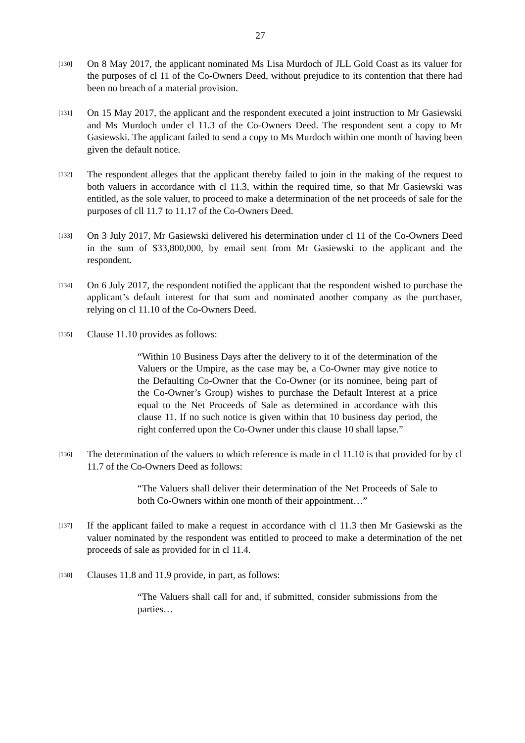27
[130]
On 8 May 2017, the applicant nominated Ms Lisa Murdoch of JLL Gold Coast as its valuer for the purposes of cl 11 of the Co-Owners Deed, without prejudice to its contention that there had been no breach of a material provision.
[131]
On 15 May 2017, the applicant and the respondent executed a joint instruction to Mr Gasiewski and Ms Murdoch under cl 11.3 of the Co-Owners Deed. The respondent sent a copy to Mr Gasiewski. The applicant failed to send a copy to Ms Murdoch within one month of having been given the default notice.
[132]
The respondent alleges that the applicant thereby failed to join in the making of the request to both valuers in accordance with cl 11.3, within the required time, so that Mr Gasiewski was entitled, as the sole valuer, to proceed to make a determination of the net proceeds of sale for the purposes of cll 11.7 to 11.17 of the Co-Owners Deed.
[133]
On 3 July 2017, Mr Gasiewski delivered his determination under cl 11 of the Co-Owners Deed in the sum of $33,800,000, by email sent from Mr Gasiewski to the applicant and the respondent.
[134]
On 6 July 2017, the respondent notified the applicant that the respondent wished to purchase the applicant’s default interest for that sum and nominated another company as the purchaser, relying on cl 11.10 of the Co-Owners Deed.
[135]
Clause 11.10 provides as follows:
“Within 10 Business Days after the delivery to it of the determination of the Valuers or the Umpire, as the case may be, a Co-Owner may give notice to the Defaulting Co-Owner that the Co-Owner (or its nominee, being part of the Co-Owner’s Group) wishes to purchase the Default Interest at a price equal to the Net Proceeds of Sale as determined in accordance with this clause 11. If no such notice is given within that 10 business day period, the right conferred upon the Co-Owner under this clause 10 shall lapse.”
[136]
The determination of the valuers to which reference is made in cl 11.10 is that provided for by cl 11.7 of the Co-Owners Deed as follows:
“The Valuers shall deliver their determination of the Net Proceeds of Sale to both Co-Owners within one month of their appointment…”
[137]
If the applicant failed to make a request in accordance with cl 11.3 then Mr Gasiewski as the valuer nominated by the respondent was entitled to proceed to make a determination of the net proceeds of sale as provided for in cl 11.4.
[138]
Clauses 11.8 and 11.9 provide, in part, as follows:
“The Valuers shall call for and, if submitted, consider submissions from the parties…